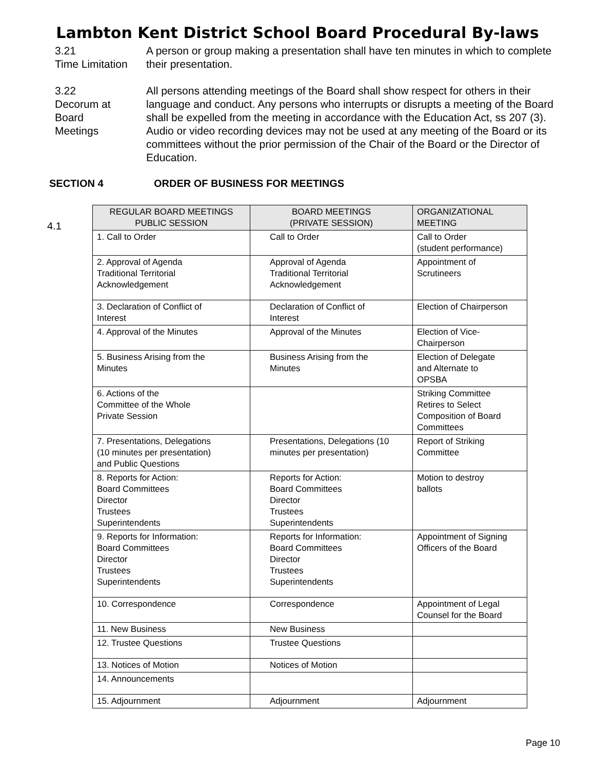Lambton Kent District School Board Procedural By-laws
3.21
Time Limitation
A person or group making a presentation shall have ten minutes in which to complete their presentation.
3.22
Decorum at
Board
Meetings
All persons attending meetings of the Board shall show respect for others in their language and conduct. Any persons who interrupts or disrupts a meeting of the Board shall be expelled from the meeting in accordance with the Education Act, ss 207 (3). Audio or video recording devices may not be used at any meeting of the Board or its committees without the prior permission of the Chair of the Board or the Director of Education.
SECTION 4 ORDER OF BUSINESS FOR MEETINGS
4.1
| REGULAR BOARD MEETINGS PUBLIC SESSION | BOARD MEETINGS (PRIVATE SESSION) | ORGANIZATIONAL MEETING |
| --- | --- | --- |
| 1. Call to Order | Call to Order | Call to Order (student performance) |
| 2. Approval of Agenda Traditional Territorial Acknowledgement | Approval of Agenda Traditional Territorial Acknowledgement | Appointment of Scrutineers |
| 3. Declaration of Conflict of Interest | Declaration of Conflict of Interest | Election of Chairperson |
| 4. Approval of the Minutes | Approval of the Minutes | Election of Vice- Chairperson |
| 5. Business Arising from the Minutes | Business Arising from the Minutes | Election of Delegate and Alternate to OPSBA |
| 6. Actions of the Committee of the Whole Private Session | | Striking Committee Retires to Select Composition of Board Committees |
| 7. Presentations, Delegations (10 minutes per presentation) and Public Questions | Presentations, Delegations (10 minutes per presentation) | Report of Striking Committee |
| 8. Reports for Action: Board Committees Director Trustees Superintendents | Reports for Action: Board Committees Director Trustees Superintendents | Motion to destroy ballots |
| 9. Reports for Information: Board Committees Director Trustees Superintendents | Reports for Information: Board Committees Director Trustees Superintendents | Appointment of Signing Officers of the Board |
| 10. Correspondence | Correspondence | Appointment of Legal Counsel for the Board |
| 11. New Business | New Business | |
| 12. Trustee Questions | Trustee Questions | |
| 13. Notices of Motion | Notices of Motion | |
| 14. Announcements | | |
| 15. Adjournment | Adjournment | Adjournment |
Page 10